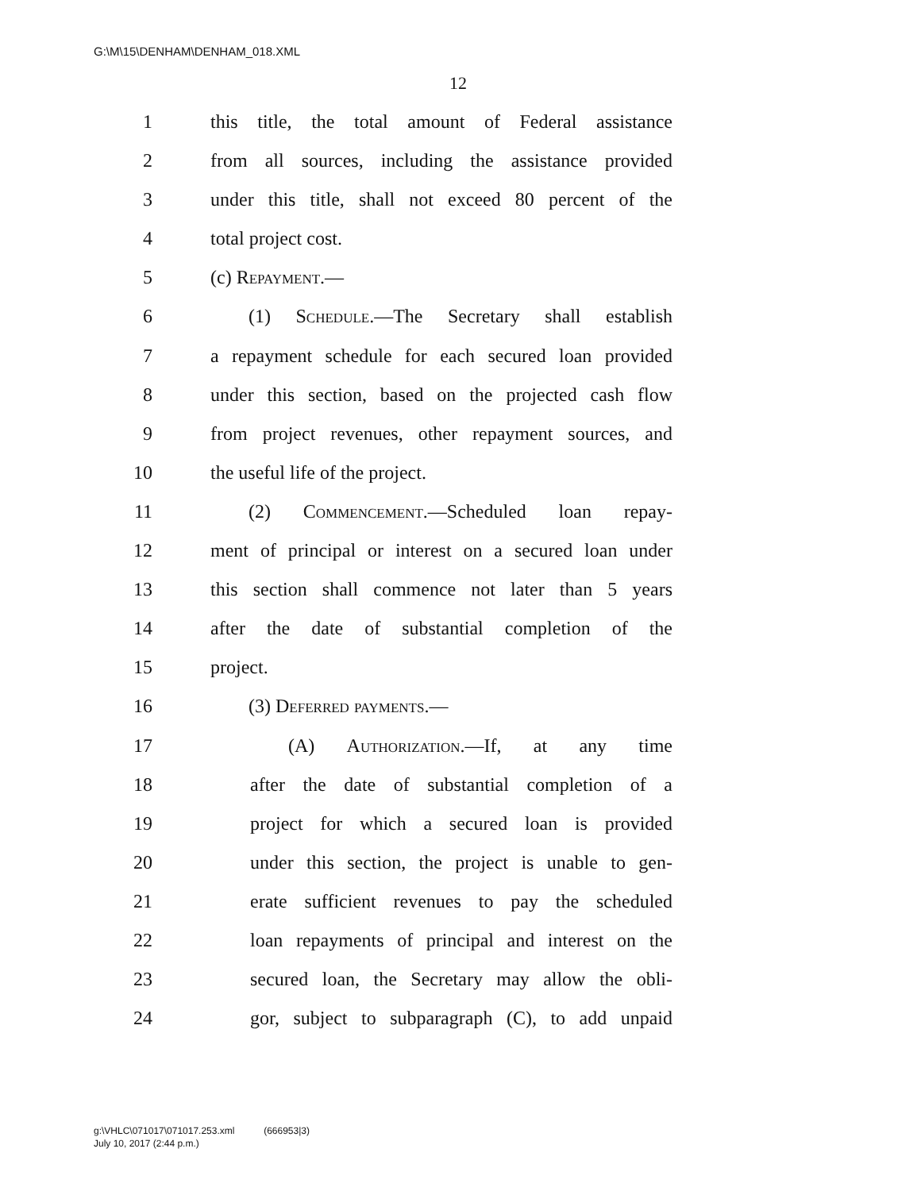G:\M\15\DENHAM\DENHAM_018.XML
12
1 this title, the total amount of Federal assistance
2 from all sources, including the assistance provided
3 under this title, shall not exceed 80 percent of the
4 total project cost.
5 (c) Repayment.—
6 (1) Schedule.—The Secretary shall establish
7 a repayment schedule for each secured loan provided
8 under this section, based on the projected cash flow
9 from project revenues, other repayment sources, and
10 the useful life of the project.
11 (2) Commencement.—Scheduled loan repay-
12 ment of principal or interest on a secured loan under
13 this section shall commence not later than 5 years
14 after the date of substantial completion of the
15 project.
16 (3) Deferred payments.—
17 (A) Authorization.—If, at any time
18 after the date of substantial completion of a
19 project for which a secured loan is provided
20 under this section, the project is unable to gen-
21 erate sufficient revenues to pay the scheduled
22 loan repayments of principal and interest on the
23 secured loan, the Secretary may allow the obli-
24 gor, subject to subparagraph (C), to add unpaid
g:\VHLC\071017\071017.253.xml (666953|3)
July 10, 2017 (2:44 p.m.)